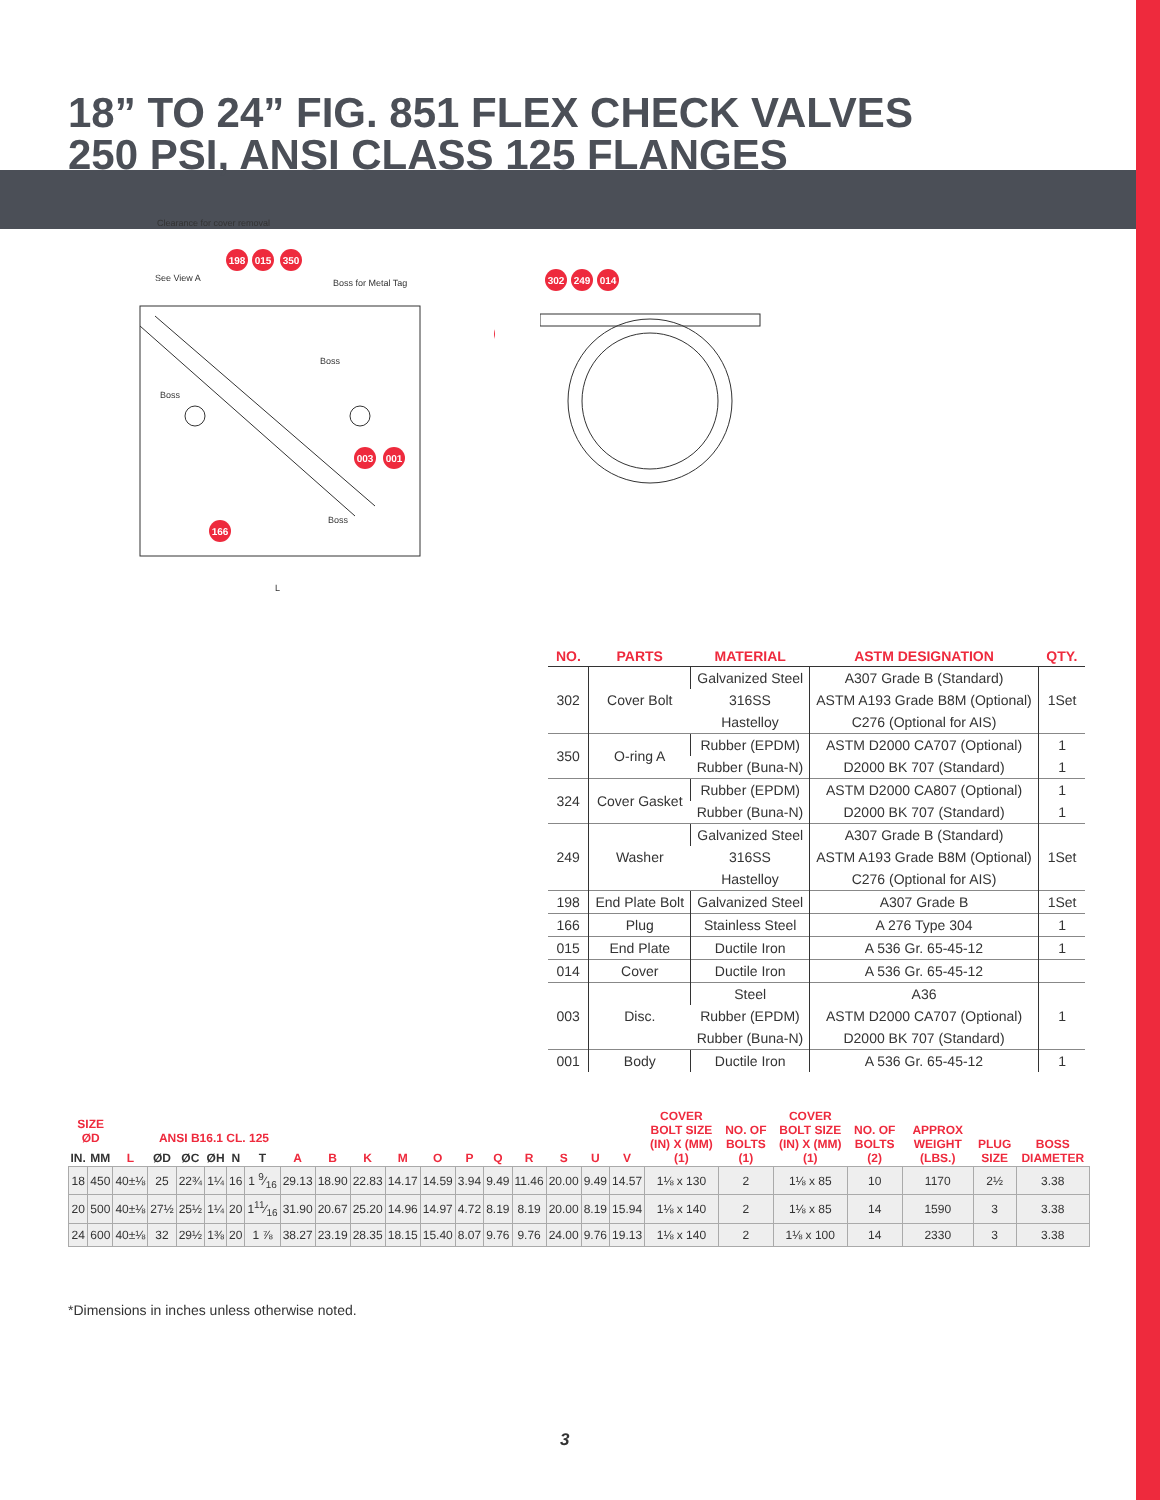18” TO 24” FIG. 851 FLEX CHECK VALVES
250 PSI, ANSI CLASS 125 FLANGES
Clearance for cover removal
See View A
Boss for Metal Tag
Boss
Boss
Boss
L
198
015
350
003
001
166
302
249
014
| NO. | PARTS | MATERIAL | ASTM DESIGNATION | QTY. |
| --- | --- | --- | --- | --- |
| 302 | Cover Bolt | Galvanized Steel | A307 Grade B (Standard) | 1Set |
| | | 316SS | ASTM A193 Grade B8M (Optional) | |
| | | Hastelloy | C276 (Optional for AIS) | |
| 350 | O-ring A | Rubber (EPDM) | ASTM D2000 CA707 (Optional) | 1 |
| | | Rubber (Buna-N) | D2000 BK 707 (Standard) | 1 |
| 324 | Cover Gasket | Rubber (EPDM) | ASTM D2000 CA807 (Optional) | 1 |
| | | Rubber (Buna-N) | D2000 BK 707 (Standard) | 1 |
| 249 | Washer | Galvanized Steel | A307 Grade B (Standard) | 1Set |
| | | 316SS | ASTM A193 Grade B8M (Optional) | |
| | | Hastelloy | C276 (Optional for AIS) | |
| 198 | End Plate Bolt | Galvanized Steel | A307 Grade B | 1Set |
| 166 | Plug | Stainless Steel | A 276 Type 304 | 1 |
| 015 | End Plate | Ductile Iron | A 536 Gr. 65-45-12 | 1 |
| 014 | Cover | Ductile Iron | A 536 Gr. 65-45-12 | |
| 003 | Disc. | Steel | A36 | 1 |
| | | Rubber (EPDM) | ASTM D2000 CA707 (Optional) | |
| | | Rubber (Buna-N) | D2000 BK 707 (Standard) | |
| 001 | Body | Ductile Iron | A 536 Gr. 65-45-12 | 1 |
| SIZE ØD | | L | ANSI B16.1 CL. 125 | | | | | A | B | K | M | O | P | Q | R | S | U | V | COVER BOLT SIZE (IN) X (MM) (1) | NO. OF BOLTS (1) | COVER BOLT SIZE (IN) X (MM) (1) | NO. OF BOLTS (2) | APPROX WEIGHT (LBS.) | PLUG SIZE | BOSS DIAMETER |
| --- | --- | --- | --- | --- | --- | --- | --- | --- | --- | --- | --- | --- | --- | --- | --- | --- | --- | --- | --- | --- | --- | --- | --- | --- | --- |
| IN. | MM | | ØD | ØC | ØH | N | T | | | | | | | | | | | | | | | | | | |
| 18 | 450 | 40±⅛ | 25 | 22¾ | 1¼ | 16 | 1 9⁄16 | 29.13 | 18.90 | 22.83 | 14.17 | 14.59 | 3.94 | 9.49 | 11.46 | 20.00 | 9.49 | 14.57 | 1⅛ x 130 | 2 | 1⅛ x 85 | 10 | 1170 | 2½ | 3.38 |
| 20 | 500 | 40±⅛ | 27½ | 25½ | 1¼ | 20 | 111⁄16 | 31.90 | 20.67 | 25.20 | 14.96 | 14.97 | 4.72 | 8.19 | 8.19 | 20.00 | 8.19 | 15.94 | 1⅛ x 140 | 2 | 1⅛ x 85 | 14 | 1590 | 3 | 3.38 |
| 24 | 600 | 40±⅛ | 32 | 29½ | 1⅜ | 20 | 1 ⅞ | 38.27 | 23.19 | 28.35 | 18.15 | 15.40 | 8.07 | 9.76 | 9.76 | 24.00 | 9.76 | 19.13 | 1⅛ x 140 | 2 | 1⅛ x 100 | 14 | 2330 | 3 | 3.38 |
*Dimensions in inches unless otherwise noted.
3